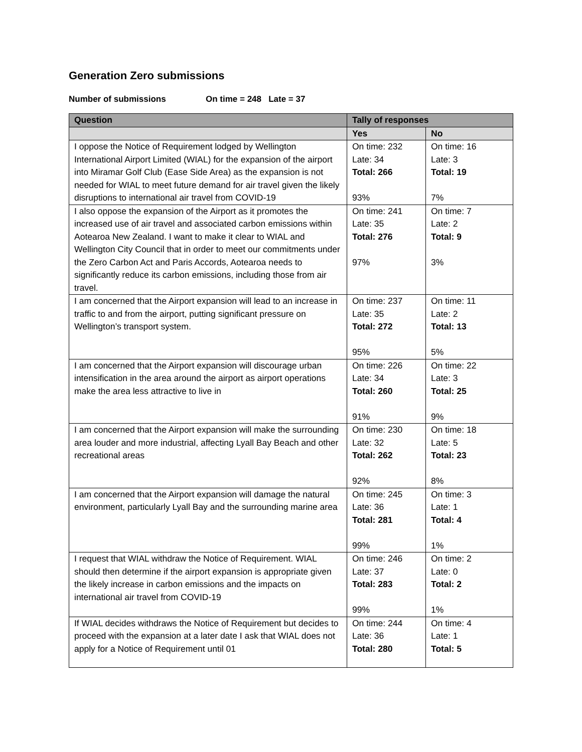Generation Zero submissions
Number of submissions On time = 248 Late = 37
| Question | Tally of responses | |
| --- | --- | --- |
| | Yes | No |
| I oppose the Notice of Requirement lodged by Wellington International Airport Limited (WIAL) for the expansion of the airport into Miramar Golf Club (Ease Side Area) as the expansion is not needed for WIAL to meet future demand for air travel given the likely disruptions to international air travel from COVID-19 | On time: 232 Late: 34 Total: 266 93% | On time: 16 Late: 3 Total: 19 7% |
| I also oppose the expansion of the Airport as it promotes the increased use of air travel and associated carbon emissions within Aotearoa New Zealand. I want to make it clear to WIAL and Wellington City Council that in order to meet our commitments under the Zero Carbon Act and Paris Accords, Aotearoa needs to significantly reduce its carbon emissions, including those from air travel. | On time: 241 Late: 35 Total: 276 97% | On time: 7 Late: 2 Total: 9 3% |
| I am concerned that the Airport expansion will lead to an increase in traffic to and from the airport, putting significant pressure on Wellington’s transport system. | On time: 237 Late: 35 Total: 272 95% | On time: 11 Late: 2 Total: 13 5% |
| I am concerned that the Airport expansion will discourage urban intensification in the area around the airport as airport operations make the area less attractive to live in | On time: 226 Late: 34 Total: 260 91% | On time: 22 Late: 3 Total: 25 9% |
| I am concerned that the Airport expansion will make the surrounding area louder and more industrial, affecting Lyall Bay Beach and other recreational areas | On time: 230 Late: 32 Total: 262 92% | On time: 18 Late: 5 Total: 23 8% |
| I am concerned that the Airport expansion will damage the natural environment, particularly Lyall Bay and the surrounding marine area | On time: 245 Late: 36 Total: 281 99% | On time: 3 Late: 1 Total: 4 1% |
| I request that WIAL withdraw the Notice of Requirement. WIAL should then determine if the airport expansion is appropriate given the likely increase in carbon emissions and the impacts on international air travel from COVID-19 | On time: 246 Late: 37 Total: 283 99% | On time: 2 Late: 0 Total: 2 1% |
| If WIAL decides withdraws the Notice of Requirement but decides to proceed with the expansion at a later date I ask that WIAL does not apply for a Notice of Requirement until 01 | On time: 244 Late: 36 Total: 280 | On time: 4 Late: 1 Total: 5 |